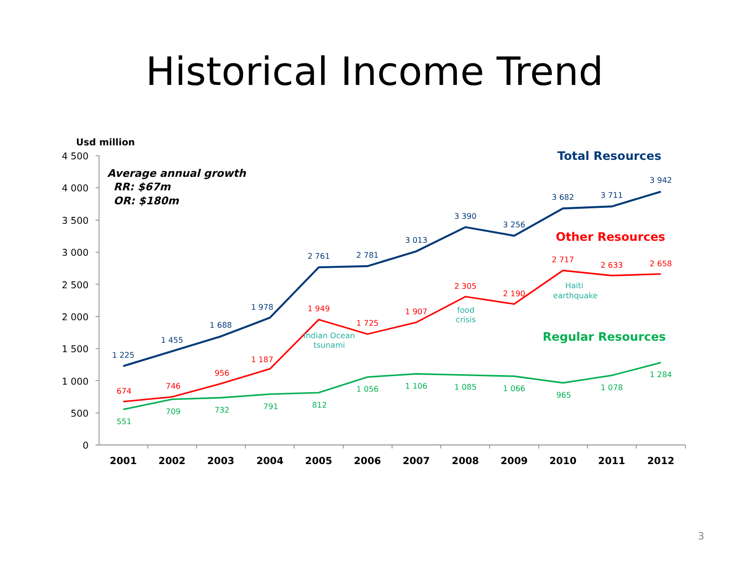Historical Income Trend
Usd million
Average annual growth
RR: $67m
OR: $180m
4 500
4 000
3 500
3 000
2 500
2 000
1 500
1 000
500
0
Total Resources
1 225
1 455
1 688
1 978
2 761
2 781
3 013
3 390
3 256
3 682
3 711
3 942
Other Resources
674
746
956
1 187
1 949
1 725
1 907
2 305
2 190
2 717
2 633
2 658
Indian Ocean
tsunami
food
crisis
Haiti
earthquake
Regular Resources
551
709
732
791
812
1 056
1 106
1 085
1 066
965
1 078
1 284
2001
2002
2003
2004
2005
2006
2007
2008
2009
2010
2011
2012
3